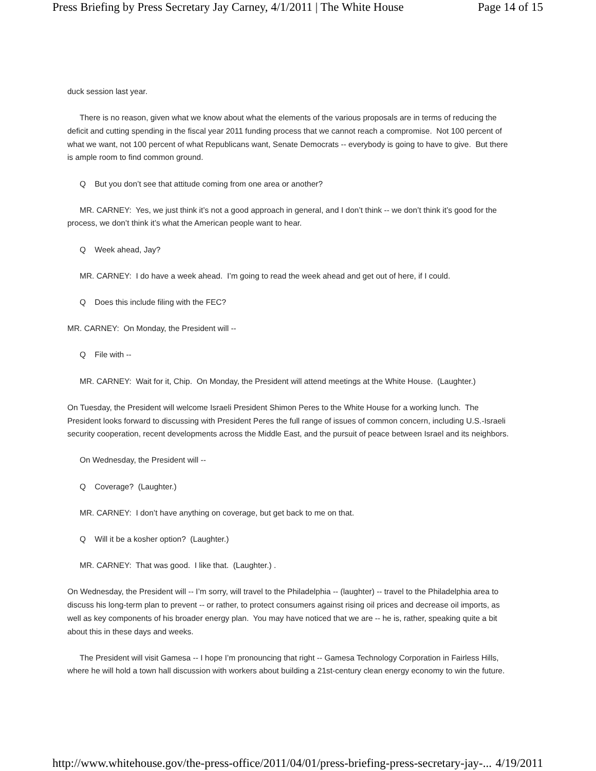Press Briefing by Press Secretary Jay Carney, 4/1/2011 | The White House Page 14 of 15
duck session last year.
There is no reason, given what we know about what the elements of the various proposals are in terms of reducing the deficit and cutting spending in the fiscal year 2011 funding process that we cannot reach a compromise. Not 100 percent of what we want, not 100 percent of what Republicans want, Senate Democrats -- everybody is going to have to give. But there is ample room to find common ground.
Q But you don’t see that attitude coming from one area or another?
MR. CARNEY: Yes, we just think it’s not a good approach in general, and I don’t think -- we don’t think it’s good for the process, we don’t think it’s what the American people want to hear.
Q Week ahead, Jay?
MR. CARNEY: I do have a week ahead. I’m going to read the week ahead and get out of here, if I could.
Q Does this include filing with the FEC?
MR. CARNEY: On Monday, the President will --
Q File with --
MR. CARNEY: Wait for it, Chip. On Monday, the President will attend meetings at the White House. (Laughter.)
On Tuesday, the President will welcome Israeli President Shimon Peres to the White House for a working lunch. The President looks forward to discussing with President Peres the full range of issues of common concern, including U.S.-Israeli security cooperation, recent developments across the Middle East, and the pursuit of peace between Israel and its neighbors.
On Wednesday, the President will --
Q Coverage? (Laughter.)
MR. CARNEY: I don’t have anything on coverage, but get back to me on that.
Q Will it be a kosher option? (Laughter.)
MR. CARNEY: That was good. I like that. (Laughter.) .
On Wednesday, the President will -- I’m sorry, will travel to the Philadelphia -- (laughter) -- travel to the Philadelphia area to discuss his long-term plan to prevent -- or rather, to protect consumers against rising oil prices and decrease oil imports, as well as key components of his broader energy plan. You may have noticed that we are -- he is, rather, speaking quite a bit about this in these days and weeks.
The President will visit Gamesa -- I hope I’m pronouncing that right -- Gamesa Technology Corporation in Fairless Hills, where he will hold a town hall discussion with workers about building a 21st-century clean energy economy to win the future.
http://www.whitehouse.gov/the-press-office/2011/04/01/press-briefing-press-secretary-jay-... 4/19/2011